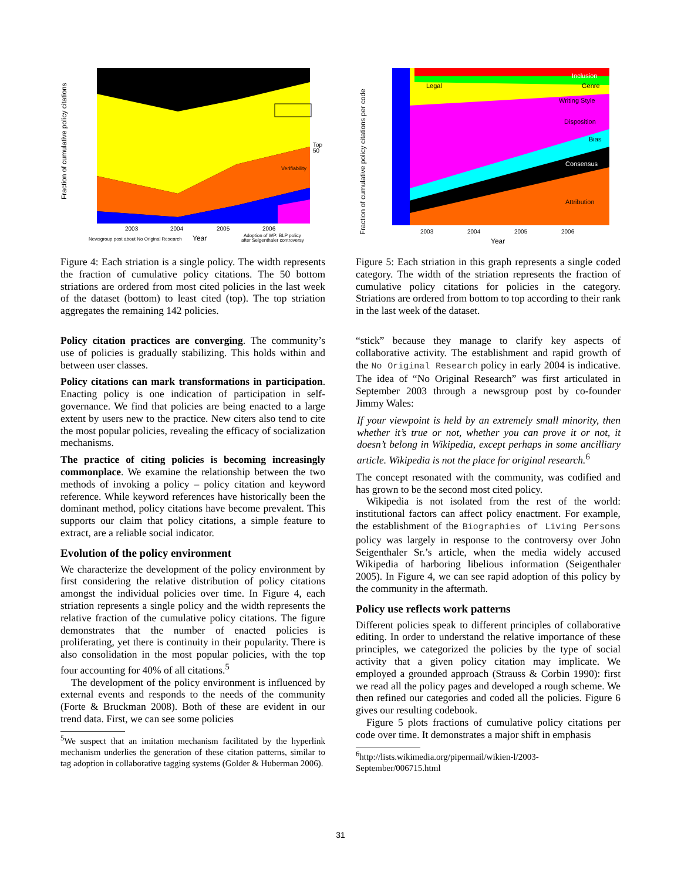Fraction of cumulative policy citations
Verifiability
Top
50
2003
2004
2005
2006
Newsgroup post about No Original Research
Year
Adoption of WP: BLP policy
after Seigenthaler controversy
Figure 4: Each striation is a single policy. The width represents the fraction of cumulative policy citations. The 50 bottom striations are ordered from most cited policies in the last week of the dataset (bottom) to least cited (top). The top striation aggregates the remaining 142 policies.
Policy citation practices are converging. The community’s use of policies is gradually stabilizing. This holds within and between user classes.
Policy citations can mark transformations in participation. Enacting policy is one indication of participation in self-governance. We find that policies are being enacted to a large extent by users new to the practice. New citers also tend to cite the most popular policies, revealing the efficacy of socialization mechanisms.
The practice of citing policies is becoming increasingly commonplace. We examine the relationship between the two methods of invoking a policy – policy citation and keyword reference. While keyword references have historically been the dominant method, policy citations have become prevalent. This supports our claim that policy citations, a simple feature to extract, are a reliable social indicator.
Evolution of the policy environment
We characterize the development of the policy environment by first considering the relative distribution of policy citations amongst the individual policies over time. In Figure 4, each striation represents a single policy and the width represents the relative fraction of the cumulative policy citations. The figure demonstrates that the number of enacted policies is proliferating, yet there is continuity in their popularity. There is also consolidation in the most popular policies, with the top four accounting for 40% of all citations.<sup>5</sup>
The development of the policy environment is influenced by external events and responds to the needs of the community (Forte & Bruckman 2008). Both of these are evident in our trend data. First, we can see some policies
<sup>5</sup> We suspect that an imitation mechanism facilitated by the hyperlink mechanism underlies the generation of these citation patterns, similar to tag adoption in collaborative tagging systems (Golder & Huberman 2006).
Legal
Inclusion
Genre
Writing Style
Disposition
Bias
Consensus
Attribution
Fraction of cumulative policy citations per code
2003
2004
2005
2006
Year
Figure 5: Each striation in this graph represents a single coded category. The width of the striation represents the fraction of cumulative policy citations for policies in the category. Striations are ordered from bottom to top according to their rank in the last week of the dataset.
“stick” because they manage to clarify key aspects of collaborative activity. The establishment and rapid growth of the No Original Research policy in early 2004 is indicative. The idea of “No Original Research” was first articulated in September 2003 through a newsgroup post by co-founder Jimmy Wales:
If your viewpoint is held by an extremely small minority, then whether it’s true or not, whether you can prove it or not, it doesn’t belong in Wikipedia, except perhaps in some ancilliary article. Wikipedia is not the place for original research.<sup>6</sup>
The concept resonated with the community, was codified and has grown to be the second most cited policy.
Wikipedia is not isolated from the rest of the world: institutional factors can affect policy enactment. For example, the establishment of the Biographies of Living Persons policy was largely in response to the controversy over John Seigenthaler Sr.’s article, when the media widely accused Wikipedia of harboring libelious information (Seigenthaler 2005). In Figure 4, we can see rapid adoption of this policy by the community in the aftermath.
Policy use reflects work patterns
Different policies speak to different principles of collaborative editing. In order to understand the relative importance of these principles, we categorized the policies by the type of social activity that a given policy citation may implicate. We employed a grounded approach (Strauss & Corbin 1990): first we read all the policy pages and developed a rough scheme. We then refined our categories and coded all the policies. Figure 6 gives our resulting codebook.
Figure 5 plots fractions of cumulative policy citations per code over time. It demonstrates a major shift in emphasis
<sup>6</sup> http://lists.wikimedia.org/pipermail/wikien-l/2003-September/006715.html
31